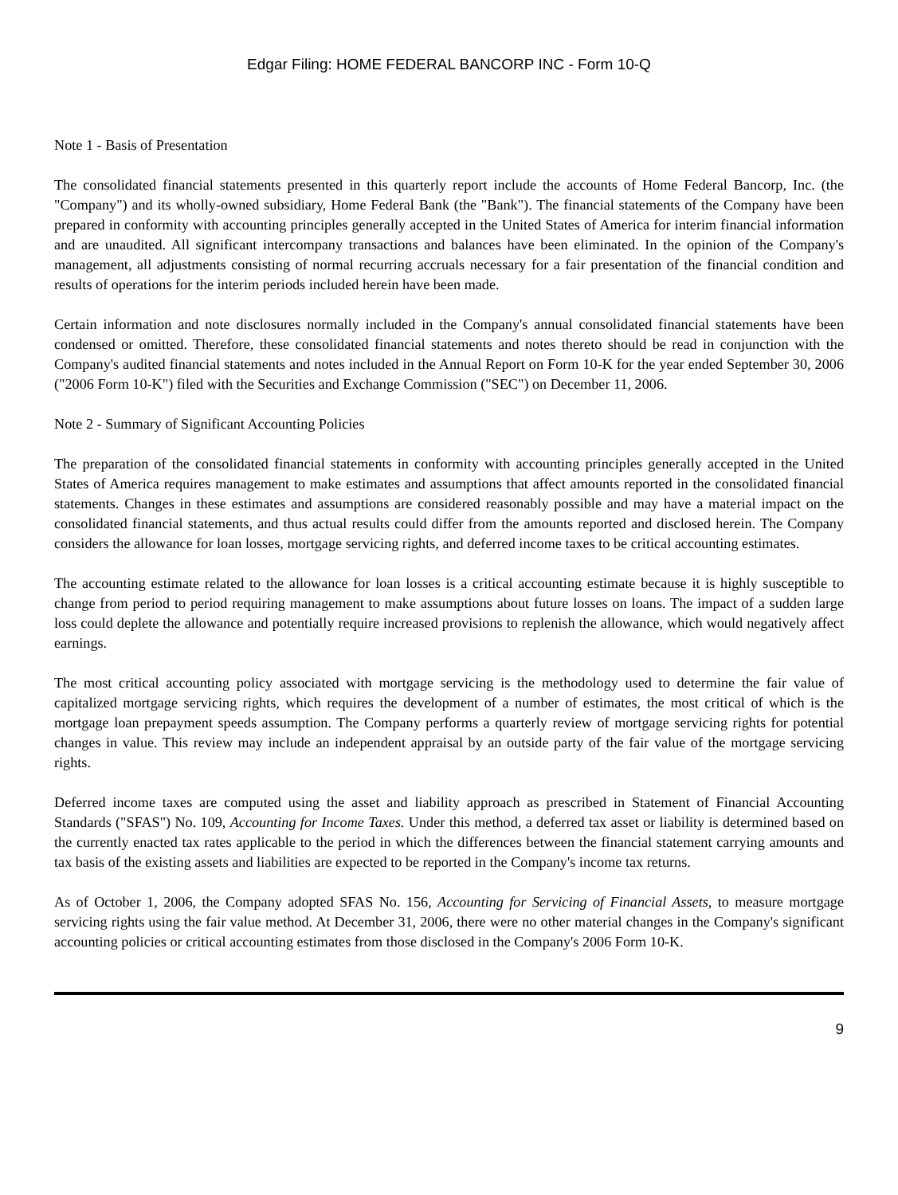Edgar Filing: HOME FEDERAL BANCORP INC - Form 10-Q
Note 1 - Basis of Presentation
The consolidated financial statements presented in this quarterly report include the accounts of Home Federal Bancorp, Inc. (the "Company") and its wholly-owned subsidiary, Home Federal Bank (the "Bank"). The financial statements of the Company have been prepared in conformity with accounting principles generally accepted in the United States of America for interim financial information and are unaudited. All significant intercompany transactions and balances have been eliminated. In the opinion of the Company's management, all adjustments consisting of normal recurring accruals necessary for a fair presentation of the financial condition and results of operations for the interim periods included herein have been made.
Certain information and note disclosures normally included in the Company's annual consolidated financial statements have been condensed or omitted. Therefore, these consolidated financial statements and notes thereto should be read in conjunction with the Company's audited financial statements and notes included in the Annual Report on Form 10-K for the year ended September 30, 2006 ("2006 Form 10-K") filed with the Securities and Exchange Commission ("SEC") on December 11, 2006.
Note 2 - Summary of Significant Accounting Policies
The preparation of the consolidated financial statements in conformity with accounting principles generally accepted in the United States of America requires management to make estimates and assumptions that affect amounts reported in the consolidated financial statements. Changes in these estimates and assumptions are considered reasonably possible and may have a material impact on the consolidated financial statements, and thus actual results could differ from the amounts reported and disclosed herein. The Company considers the allowance for loan losses, mortgage servicing rights, and deferred income taxes to be critical accounting estimates.
The accounting estimate related to the allowance for loan losses is a critical accounting estimate because it is highly susceptible to change from period to period requiring management to make assumptions about future losses on loans. The impact of a sudden large loss could deplete the allowance and potentially require increased provisions to replenish the allowance, which would negatively affect earnings.
The most critical accounting policy associated with mortgage servicing is the methodology used to determine the fair value of capitalized mortgage servicing rights, which requires the development of a number of estimates, the most critical of which is the mortgage loan prepayment speeds assumption. The Company performs a quarterly review of mortgage servicing rights for potential changes in value. This review may include an independent appraisal by an outside party of the fair value of the mortgage servicing rights.
Deferred income taxes are computed using the asset and liability approach as prescribed in Statement of Financial Accounting Standards ("SFAS") No. 109, Accounting for Income Taxes. Under this method, a deferred tax asset or liability is determined based on the currently enacted tax rates applicable to the period in which the differences between the financial statement carrying amounts and tax basis of the existing assets and liabilities are expected to be reported in the Company's income tax returns.
As of October 1, 2006, the Company adopted SFAS No. 156, Accounting for Servicing of Financial Assets, to measure mortgage servicing rights using the fair value method. At December 31, 2006, there were no other material changes in the Company's significant accounting policies or critical accounting estimates from those disclosed in the Company's 2006 Form 10-K.
9